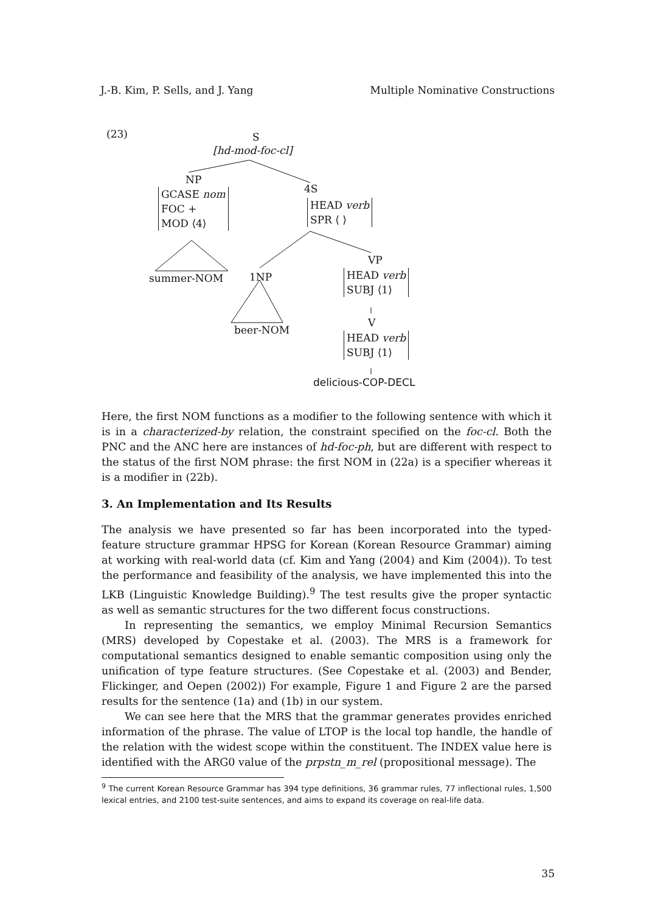J.-B. Kim, P. Sells, and J. Yang Multiple Nominative Constructions
(23) S
[hd-mod-foc-cl]
NP
GCASE nom
FOC +
MOD ⟨4⟩
summer-NOM
4S
HEAD verb
SPR ⟨ ⟩
1NP
VP
HEAD verb
SUBJ ⟨1⟩
beer-NOM
V
HEAD verb
SUBJ ⟨1⟩
delicious-COP-DECL
Here, the first NOM functions as a modifier to the following sentence with which it is in a characterized-by relation, the constraint specified on the foc-cl. Both the PNC and the ANC here are instances of hd-foc-ph, but are different with respect to the status of the first NOM phrase: the first NOM in (22a) is a specifier whereas it is a modifier in (22b).
3. An Implementation and Its Results
The analysis we have presented so far has been incorporated into the typed-feature structure grammar HPSG for Korean (Korean Resource Grammar) aiming at working with real-world data (cf. Kim and Yang (2004) and Kim (2004)). To test the performance and feasibility of the analysis, we have implemented this into the LKB (Linguistic Knowledge Building).<sup>9</sup> The test results give the proper syntactic as well as semantic structures for the two different focus constructions.
In representing the semantics, we employ Minimal Recursion Semantics (MRS) developed by Copestake et al. (2003). The MRS is a framework for computational semantics designed to enable semantic composition using only the unification of type feature structures. (See Copestake et al. (2003) and Bender, Flickinger, and Oepen (2002)) For example, Figure 1 and Figure 2 are the parsed results for the sentence (1a) and (1b) in our system.
We can see here that the MRS that the grammar generates provides enriched information of the phrase. The value of LTOP is the local top handle, the handle of the relation with the widest scope within the constituent. The INDEX value here is identified with the ARG0 value of the prpstn_m_rel (propositional message). The
<sup>9</sup> The current Korean Resource Grammar has 394 type definitions, 36 grammar rules, 77 inflectional rules, 1,500 lexical entries, and 2100 test-suite sentences, and aims to expand its coverage on real-life data.
35